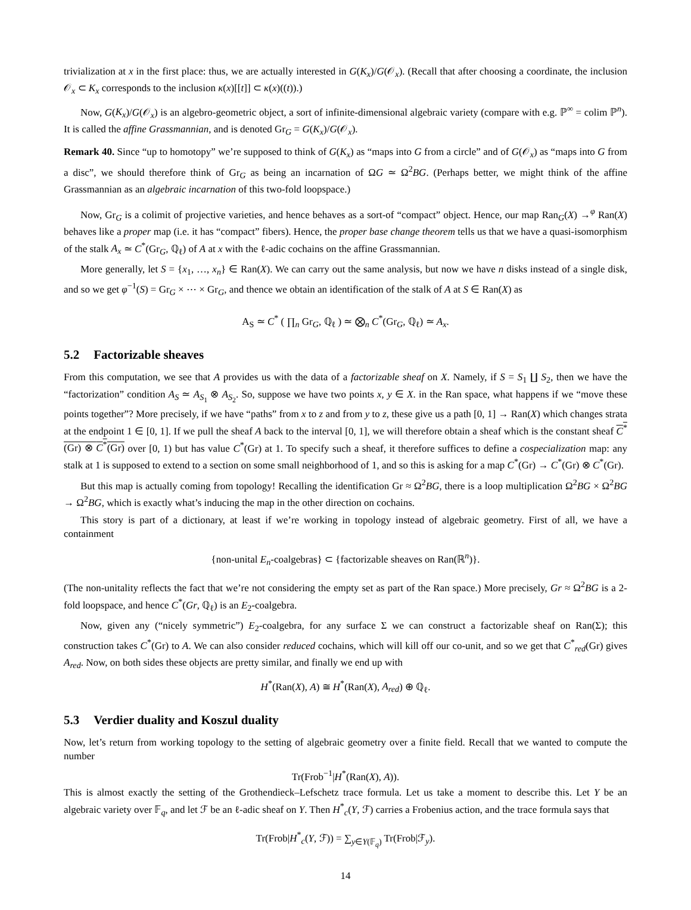trivialization at x in the first place: thus, we are actually interested in G(K<sub>x</sub>)/G(𝒪<sub>x</sub>). (Recall that after choosing a coordinate, the inclusion 𝒪<sub>x</sub> ⊂ K<sub>x</sub> corresponds to the inclusion κ(x)[[t]] ⊂ κ(x)((t)).)
Now, G(K<sub>x</sub>)/G(𝒪<sub>x</sub>) is an algebro-geometric object, a sort of infinite-dimensional algebraic variety (compare with e.g. ℙ<sup>∞</sup> = colim ℙ<sup>n</sup>). It is called the affine Grassmannian, and is denoted Gr<sub>G</sub> = G(K<sub>x</sub>)/G(𝒪<sub>x</sub>).
Remark 40. Since “up to homotopy” we’re supposed to think of G(K<sub>x</sub>) as “maps into G from a circle” and of G(𝒪<sub>x</sub>) as “maps into G from a disc”, we should therefore think of Gr<sub>G</sub> as being an incarnation of ΩG ≃ Ω<sup>2</sup>BG. (Perhaps better, we might think of the affine Grassmannian as an algebraic incarnation of this two-fold loopspace.)
Now, Gr<sub>G</sub> is a colimit of projective varieties, and hence behaves as a sort-of “compact” object. Hence, our map Ran<sub>G</sub>(X) →<sup>φ</sup> Ran(X) behaves like a proper map (i.e. it has “compact” fibers). Hence, the proper base change theorem tells us that we have a quasi-isomorphism of the stalk A<sub>x</sub> ≃ C<sup>*</sup>(Gr<sub>G</sub>, ℚ<sub>ℓ</sub>) of A at x with the ℓ-adic cochains on the affine Grassmannian.
More generally, let S = {x<sub>1</sub>, …, x<sub>n</sub>} ∈ Ran(X). We can carry out the same analysis, but now we have n disks instead of a single disk, and so we get φ<sup>−1</sup>(S) = Gr<sub>G</sub> × ⋯ × Gr<sub>G</sub>, and thence we obtain an identification of the stalk of A at S ∈ Ran(X) as
A<sub>S</sub> ≃ C<sup>*</sup> ( ∏<sub>n</sub> Gr<sub>G</sub>, ℚ<sub>ℓ</sub> ) ≃ ⨂<sub>n</sub> C<sup>*</sup>(Gr<sub>G</sub>, ℚ<sub>ℓ</sub>) ≃ A<sub>x</sub>.
5.2 Factorizable sheaves
From this computation, we see that A provides us with the data of a factorizable sheaf on X. Namely, if S = S<sub>1</sub> ∐ S<sub>2</sub>, then we have the “factorization” condition A<sub>S</sub> ≃ A<sub>S<sub>1</sub></sub> ⊗ A<sub>S<sub>2</sub></sub>. So, suppose we have two points x, y ∈ X. in the Ran space, what happens if we “move these points together”? More precisely, if we have “paths” from x to z and from y to z, these give us a path [0, 1] → Ran(X) which changes strata at the endpoint 1 ∈ [0, 1]. If we pull the sheaf A back to the interval [0, 1], we will therefore obtain a sheaf which is the constant sheaf C<sup>*</sup>(Gr) ⊗ C<sup>*</sup>(Gr) over [0, 1) but has value C<sup>*</sup>(Gr) at 1. To specify such a sheaf, it therefore suffices to define a cospecialization map: any stalk at 1 is supposed to extend to a section on some small neighborhood of 1, and so this is asking for a map C<sup>*</sup>(Gr) → C<sup>*</sup>(Gr) ⊗ C<sup>*</sup>(Gr).
But this map is actually coming from topology! Recalling the identification Gr ≈ Ω<sup>2</sup>BG, there is a loop multiplication Ω<sup>2</sup>BG × Ω<sup>2</sup>BG → Ω<sup>2</sup>BG, which is exactly what’s inducing the map in the other direction on cochains.
This story is part of a dictionary, at least if we’re working in topology instead of algebraic geometry. First of all, we have a containment
{non-unital E<sub>n</sub>-coalgebras} ⊂ {factorizable sheaves on Ran(ℝ<sup>n</sup>)}.
(The non-unitality reflects the fact that we’re not considering the empty set as part of the Ran space.) More precisely, Gr ≈ Ω<sup>2</sup>BG is a 2-fold loopspace, and hence C<sup>*</sup>(Gr, ℚ<sub>ℓ</sub>) is an E<sub>2</sub>-coalgebra.
Now, given any (“nicely symmetric”) E<sub>2</sub>-coalgebra, for any surface Σ we can construct a factorizable sheaf on Ran(Σ); this construction takes C<sup>*</sup>(Gr) to A. We can also consider reduced cochains, which will kill off our co-unit, and so we get that C<sup>*</sup><sub>red</sub>(Gr) gives A<sub>red</sub>. Now, on both sides these objects are pretty similar, and finally we end up with
H<sup>*</sup>(Ran(X), A) ≅ H<sup>*</sup>(Ran(X), A<sub>red</sub>) ⊕ ℚ<sub>ℓ</sub>.
5.3 Verdier duality and Koszul duality
Now, let’s return from working topology to the setting of algebraic geometry over a finite field. Recall that we wanted to compute the number
Tr(Frob<sup>−1</sup>|H<sup>*</sup>(Ran(X), A)).
This is almost exactly the setting of the Grothendieck–Lefschetz trace formula. Let us take a moment to describe this. Let Y be an algebraic variety over 𝔽<sub>q</sub>, and let ℱ be an ℓ-adic sheaf on Y. Then H<sup>*</sup><sub>c</sub>(Y, ℱ) carries a Frobenius action, and the trace formula says that
Tr(Frob|H<sup>*</sup><sub>c</sub>(Y, ℱ)) = ∑<sub>y∈Y(𝔽<sub>q</sub>)</sub> Tr(Frob|ℱ<sub>y</sub>).
14